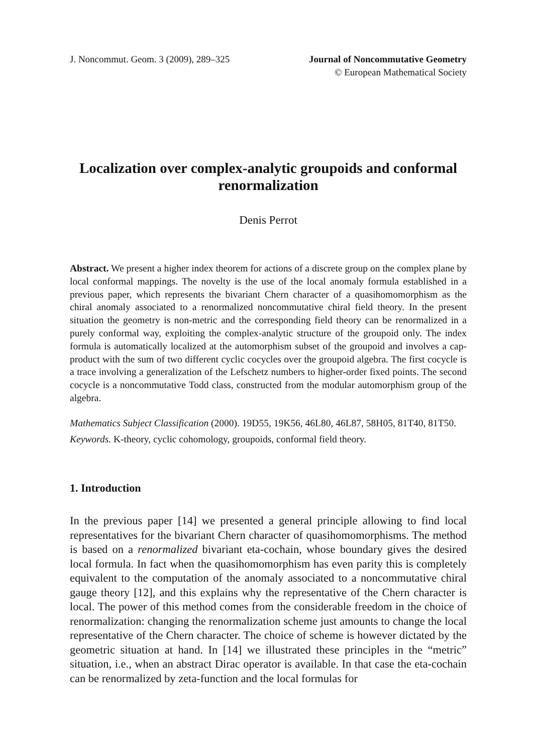J. Noncommut. Geom. 3 (2009), 289–325
Journal of Noncommutative Geometry
© European Mathematical Society
Localization over complex-analytic groupoids and conformal renormalization
Denis Perrot
Abstract. We present a higher index theorem for actions of a discrete group on the complex plane by local conformal mappings. The novelty is the use of the local anomaly formula established in a previous paper, which represents the bivariant Chern character of a quasihomomorphism as the chiral anomaly associated to a renormalized noncommutative chiral field theory. In the present situation the geometry is non-metric and the corresponding field theory can be renormalized in a purely conformal way, exploiting the complex-analytic structure of the groupoid only. The index formula is automatically localized at the automorphism subset of the groupoid and involves a cap-product with the sum of two different cyclic cocycles over the groupoid algebra. The first cocycle is a trace involving a generalization of the Lefschetz numbers to higher-order fixed points. The second cocycle is a noncommutative Todd class, constructed from the modular automorphism group of the algebra.
Mathematics Subject Classification (2000). 19D55, 19K56, 46L80, 46L87, 58H05, 81T40, 81T50.
Keywords. K-theory, cyclic cohomology, groupoids, conformal field theory.
1. Introduction
In the previous paper [14] we presented a general principle allowing to find local representatives for the bivariant Chern character of quasihomomorphisms. The method is based on a renormalized bivariant eta-cochain, whose boundary gives the desired local formula. In fact when the quasihomomorphism has even parity this is completely equivalent to the computation of the anomaly associated to a noncommutative chiral gauge theory [12], and this explains why the representative of the Chern character is local. The power of this method comes from the considerable freedom in the choice of renormalization: changing the renormalization scheme just amounts to change the local representative of the Chern character. The choice of scheme is however dictated by the geometric situation at hand. In [14] we illustrated these principles in the “metric” situation, i.e., when an abstract Dirac operator is available. In that case the eta-cochain can be renormalized by zeta-function and the local formulas for